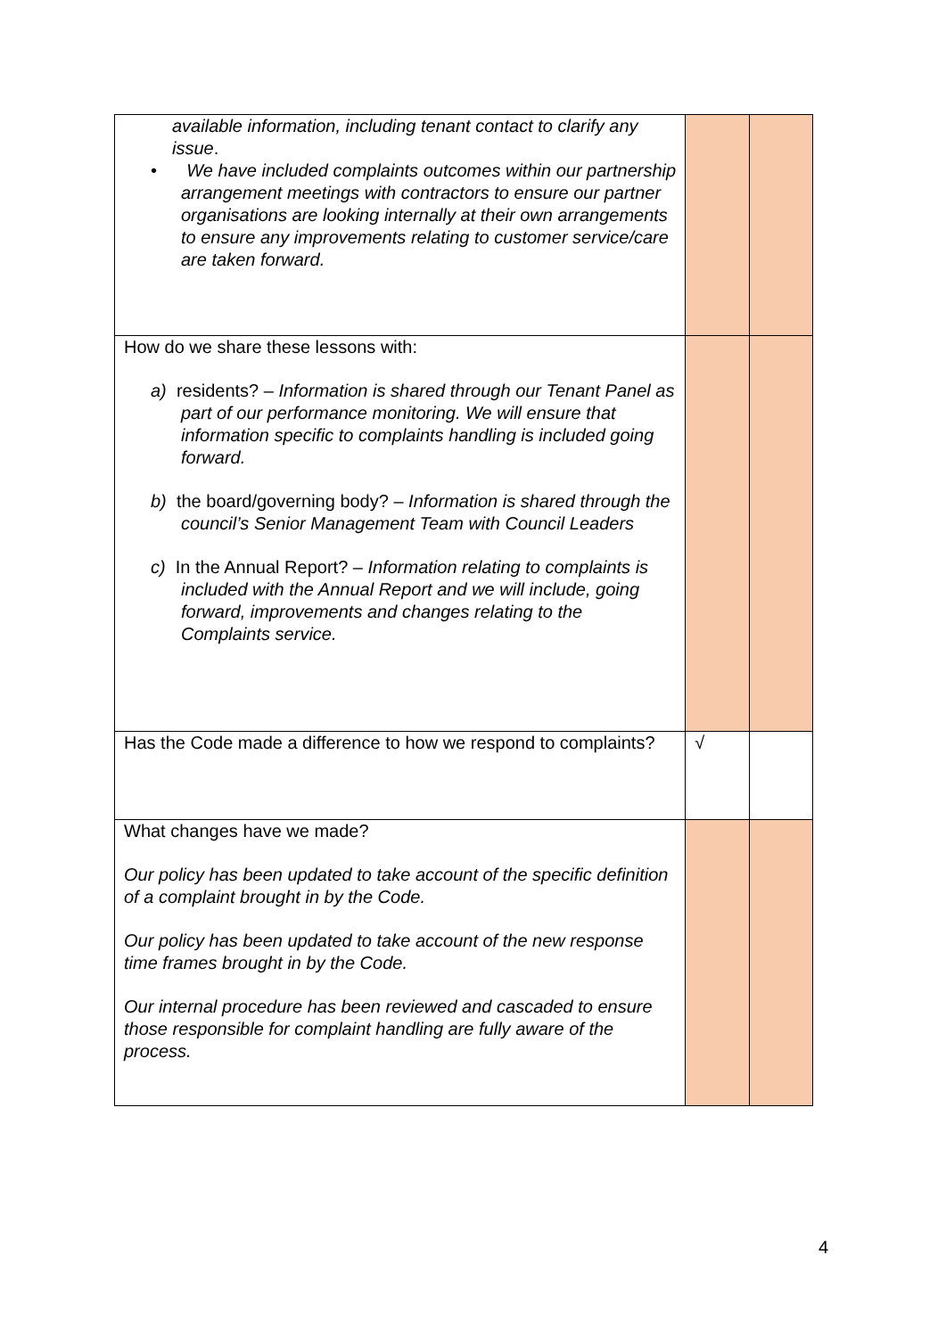| available information, including tenant contact to clarify any issue . • We have included complaints outcomes within our partnership arrangement meetings with contractors to ensure our partner organisations are looking internally at their own arrangements to ensure any improvements relating to customer service/care are taken forward. | | |
| How do we share these lessons with: a) residents? – Information is shared through our Tenant Panel as part of our performance monitoring. We will ensure that information specific to complaints handling is included going forward. b) the board/governing body? – Information is shared through the council’s Senior Management Team with Council Leaders c) In the Annual Report? – Information relating to complaints is included with the Annual Report and we will include, going forward, improvements and changes relating to the Complaints service. | | |
| Has the Code made a difference to how we respond to complaints? | √ | |
| What changes have we made? Our policy has been updated to take account of the specific definition of a complaint brought in by the Code. Our policy has been updated to take account of the new response time frames brought in by the Code. Our internal procedure has been reviewed and cascaded to ensure those responsible for complaint handling are fully aware of the process. | | |
4